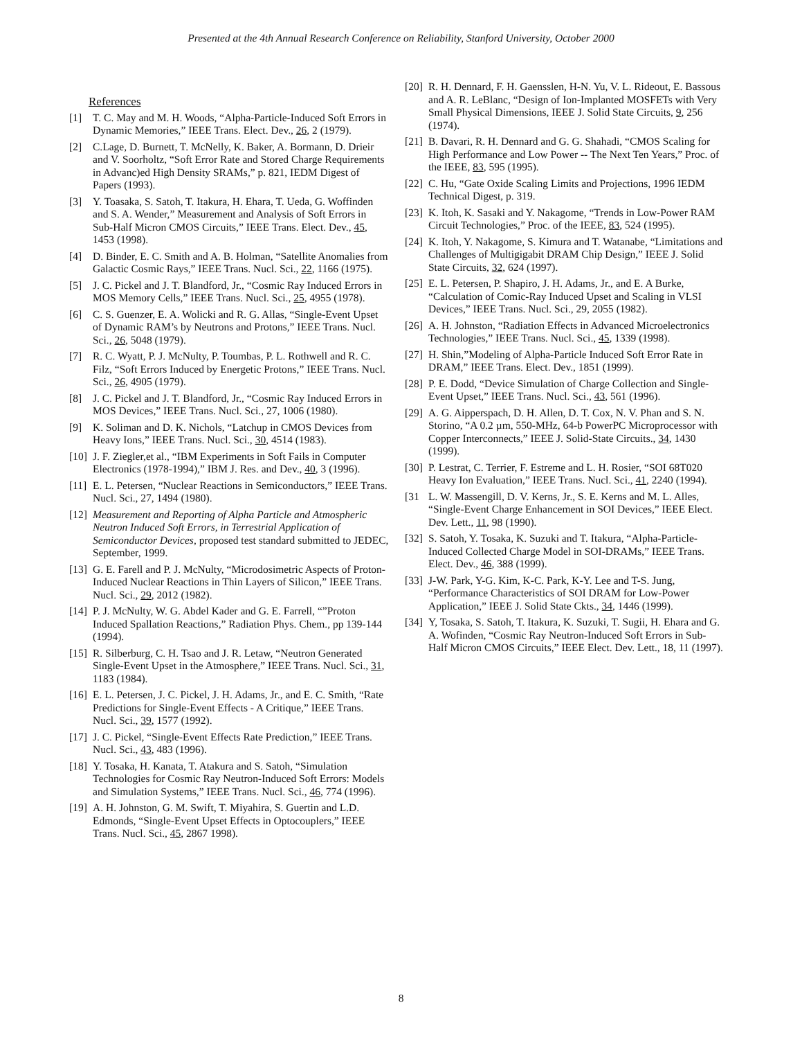Presented at the 4th Annual Research Conference on Reliability, Stanford University, October 2000
References
[1] T. C. May and M. H. Woods, “Alpha-Particle-Induced Soft Errors in Dynamic Memories,” IEEE Trans. Elect. Dev., 26, 2 (1979).
[2] C.Lage, D. Burnett, T. McNelly, K. Baker, A. Bormann, D. Drieir and V. Soorholtz, “Soft Error Rate and Stored Charge Requirements in Advanc)ed High Density SRAMs,” p. 821, IEDM Digest of Papers (1993).
[3] Y. Toasaka, S. Satoh, T. Itakura, H. Ehara, T. Ueda, G. Woffinden and S. A. Wender,” Measurement and Analysis of Soft Errors in Sub-Half Micron CMOS Circuits,” IEEE Trans. Elect. Dev., 45, 1453 (1998).
[4] D. Binder, E. C. Smith and A. B. Holman, “Satellite Anomalies from Galactic Cosmic Rays,” IEEE Trans. Nucl. Sci., 22, 1166 (1975).
[5] J. C. Pickel and J. T. Blandford, Jr., “Cosmic Ray Induced Errors in MOS Memory Cells,” IEEE Trans. Nucl. Sci., 25, 4955 (1978).
[6] C. S. Guenzer, E. A. Wolicki and R. G. Allas, “Single-Event Upset of Dynamic RAM’s by Neutrons and Protons,” IEEE Trans. Nucl. Sci., 26, 5048 (1979).
[7] R. C. Wyatt, P. J. McNulty, P. Toumbas, P. L. Rothwell and R. C. Filz, “Soft Errors Induced by Energetic Protons,” IEEE Trans. Nucl. Sci., 26, 4905 (1979).
[8] J. C. Pickel and J. T. Blandford, Jr., “Cosmic Ray Induced Errors in MOS Devices,” IEEE Trans. Nucl. Sci., 27, 1006 (1980).
[9] K. Soliman and D. K. Nichols, “Latchup in CMOS Devices from Heavy Ions,” IEEE Trans. Nucl. Sci., 30, 4514 (1983).
[10] J. F. Ziegler,et al., “IBM Experiments in Soft Fails in Computer Electronics (1978-1994),” IBM J. Res. and Dev., 40, 3 (1996).
[11] E. L. Petersen, “Nuclear Reactions in Semiconductors,” IEEE Trans. Nucl. Sci., 27, 1494 (1980).
[12] Measurement and Reporting of Alpha Particle and Atmospheric Neutron Induced Soft Errors, in Terrestrial Application of Semiconductor Devices, proposed test standard submitted to JEDEC, September, 1999.
[13] G. E. Farell and P. J. McNulty, “Microdosimetric Aspects of Proton-Induced Nuclear Reactions in Thin Layers of Silicon,” IEEE Trans. Nucl. Sci., 29, 2012 (1982).
[14] P. J. McNulty, W. G. Abdel Kader and G. E. Farrell, “”Proton Induced Spallation Reactions,” Radiation Phys. Chem., pp 139-144 (1994).
[15] R. Silberburg, C. H. Tsao and J. R. Letaw, “Neutron Generated Single-Event Upset in the Atmosphere,” IEEE Trans. Nucl. Sci., 31, 1183 (1984).
[16] E. L. Petersen, J. C. Pickel, J. H. Adams, Jr., and E. C. Smith, “Rate Predictions for Single-Event Effects - A Critique,” IEEE Trans. Nucl. Sci., 39, 1577 (1992).
[17] J. C. Pickel, “Single-Event Effects Rate Prediction,” IEEE Trans. Nucl. Sci., 43, 483 (1996).
[18] Y. Tosaka, H. Kanata, T. Atakura and S. Satoh, “Simulation Technologies for Cosmic Ray Neutron-Induced Soft Errors: Models and Simulation Systems,” IEEE Trans. Nucl. Sci., 46, 774 (1996).
[19] A. H. Johnston, G. M. Swift, T. Miyahira, S. Guertin and L.D. Edmonds, “Single-Event Upset Effects in Optocouplers,” IEEE Trans. Nucl. Sci., 45, 2867 1998).
[20] R. H. Dennard, F. H. Gaensslen, H-N. Yu, V. L. Rideout, E. Bassous and A. R. LeBlanc, “Design of Ion-Implanted MOSFETs with Very Small Physical Dimensions, IEEE J. Solid State Circuits, 9, 256 (1974).
[21] B. Davari, R. H. Dennard and G. G. Shahadi, “CMOS Scaling for High Performance and Low Power -- The Next Ten Years,” Proc. of the IEEE, 83, 595 (1995).
[22] C. Hu, “Gate Oxide Scaling Limits and Projections, 1996 IEDM Technical Digest, p. 319.
[23] K. Itoh, K. Sasaki and Y. Nakagome, “Trends in Low-Power RAM Circuit Technologies,” Proc. of the IEEE, 83, 524 (1995).
[24] K. Itoh, Y. Nakagome, S. Kimura and T. Watanabe, “Limitations and Challenges of Multigigabit DRAM Chip Design,” IEEE J. Solid State Circuits, 32, 624 (1997).
[25] E. L. Petersen, P. Shapiro, J. H. Adams, Jr., and E. A Burke, “Calculation of Comic-Ray Induced Upset and Scaling in VLSI Devices,” IEEE Trans. Nucl. Sci., 29, 2055 (1982).
[26] A. H. Johnston, “Radiation Effects in Advanced Microelectronics Technologies,” IEEE Trans. Nucl. Sci., 45, 1339 (1998).
[27] H. Shin,”Modeling of Alpha-Particle Induced Soft Error Rate in DRAM,” IEEE Trans. Elect. Dev., 1851 (1999).
[28] P. E. Dodd, “Device Simulation of Charge Collection and Single-Event Upset,” IEEE Trans. Nucl. Sci., 43, 561 (1996).
[29] A. G. Aipperspach, D. H. Allen, D. T. Cox, N. V. Phan and S. N. Storino, “A 0.2 µm, 550-MHz, 64-b PowerPC Microprocessor with Copper Interconnects,” IEEE J. Solid-State Circuits., 34, 1430 (1999).
[30] P. Lestrat, C. Terrier, F. Estreme and L. H. Rosier, “SOI 68T020 Heavy Ion Evaluation,” IEEE Trans. Nucl. Sci., 41, 2240 (1994).
[31 L. W. Massengill, D. V. Kerns, Jr., S. E. Kerns and M. L. Alles, “Single-Event Charge Enhancement in SOI Devices,” IEEE Elect. Dev. Lett., 11, 98 (1990).
[32] S. Satoh, Y. Tosaka, K. Suzuki and T. Itakura, “Alpha-Particle-Induced Collected Charge Model in SOI-DRAMs,” IEEE Trans. Elect. Dev., 46, 388 (1999).
[33] J-W. Park, Y-G. Kim, K-C. Park, K-Y. Lee and T-S. Jung, “Performance Characteristics of SOI DRAM for Low-Power Application,” IEEE J. Solid State Ckts., 34, 1446 (1999).
[34] Y, Tosaka, S. Satoh, T. Itakura, K. Suzuki, T. Sugii, H. Ehara and G. A. Wofinden, “Cosmic Ray Neutron-Induced Soft Errors in Sub-Half Micron CMOS Circuits,” IEEE Elect. Dev. Lett., 18, 11 (1997).
8